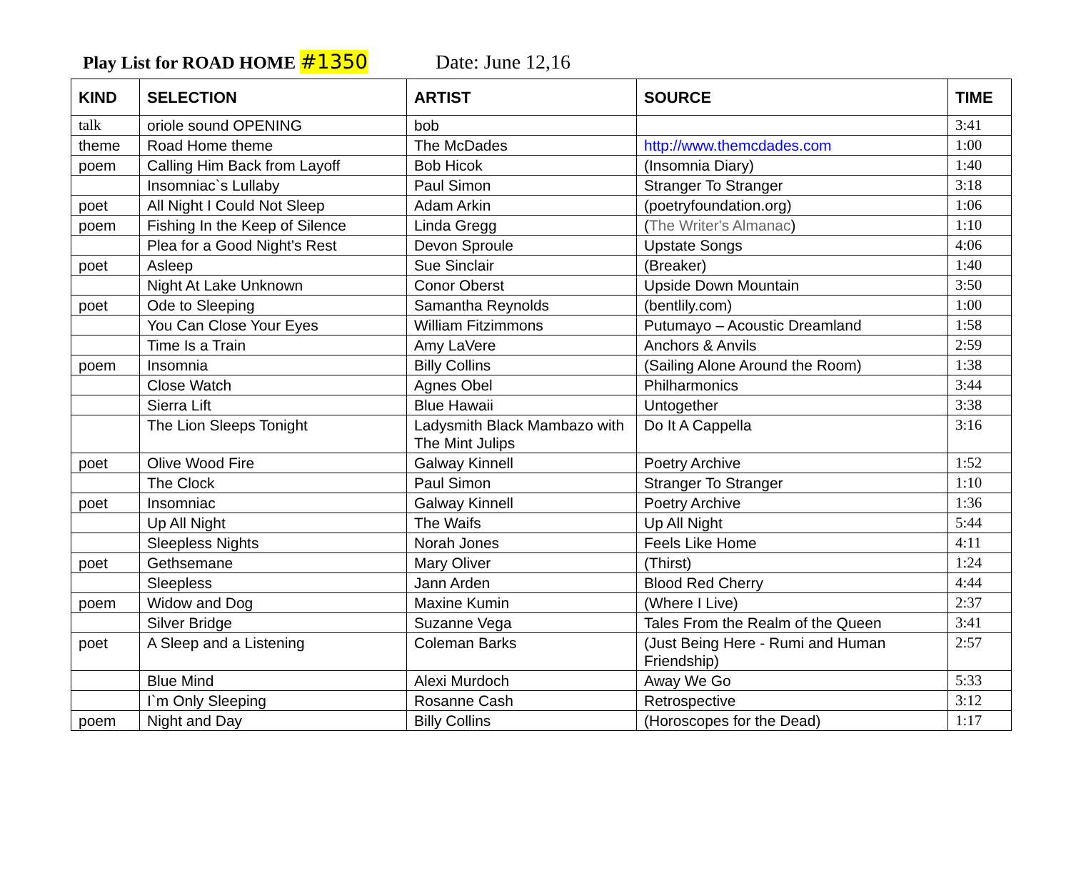Play List for ROAD HOME #1350 Date: June 12,16
| KIND | SELECTION | ARTIST | SOURCE | TIME |
| --- | --- | --- | --- | --- |
| talk | oriole sound OPENING | bob | | 3:41 |
| theme | Road Home theme | The McDades | http://www.themcdades.com | 1:00 |
| poem | Calling Him Back from Layoff | Bob Hicok | (Insomnia Diary) | 1:40 |
| | Insomniac`s Lullaby | Paul Simon | Stranger To Stranger | 3:18 |
| poet | All Night I Could Not Sleep | Adam Arkin | (poetryfoundation.org) | 1:06 |
| poem | Fishing In the Keep of Silence | Linda Gregg | ( The Writer's Almanac ) | 1:10 |
| | Plea for a Good Night's Rest | Devon Sproule | Upstate Songs | 4:06 |
| poet | Asleep | Sue Sinclair | (Breaker) | 1:40 |
| | Night At Lake Unknown | Conor Oberst | Upside Down Mountain | 3:50 |
| poet | Ode to Sleeping | Samantha Reynolds | (bentlily.com) | 1:00 |
| | You Can Close Your Eyes | William Fitzimmons | Putumayo – Acoustic Dreamland | 1:58 |
| | Time Is a Train | Amy LaVere | Anchors & Anvils | 2:59 |
| poem | Insomnia | Billy Collins | (Sailing Alone Around the Room) | 1:38 |
| | Close Watch | Agnes Obel | Philharmonics | 3:44 |
| | Sierra Lift | Blue Hawaii | Untogether | 3:38 |
| | The Lion Sleeps Tonight | Ladysmith Black Mambazo with The Mint Julips | Do It A Cappella | 3:16 |
| poet | Olive Wood Fire | Galway Kinnell | Poetry Archive | 1:52 |
| | The Clock | Paul Simon | Stranger To Stranger | 1:10 |
| poet | Insomniac | Galway Kinnell | Poetry Archive | 1:36 |
| | Up All Night | The Waifs | Up All Night | 5:44 |
| | Sleepless Nights | Norah Jones | Feels Like Home | 4:11 |
| poet | Gethsemane | Mary Oliver | (Thirst) | 1:24 |
| | Sleepless | Jann Arden | Blood Red Cherry | 4:44 |
| poem | Widow and Dog | Maxine Kumin | (Where I Live) | 2:37 |
| | Silver Bridge | Suzanne Vega | Tales From the Realm of the Queen | 3:41 |
| poet | A Sleep and a Listening | Coleman Barks | (Just Being Here - Rumi and Human Friendship) | 2:57 |
| | Blue Mind | Alexi Murdoch | Away We Go | 5:33 |
| | I`m Only Sleeping | Rosanne Cash | Retrospective | 3:12 |
| poem | Night and Day | Billy Collins | (Horoscopes for the Dead) | 1:17 |